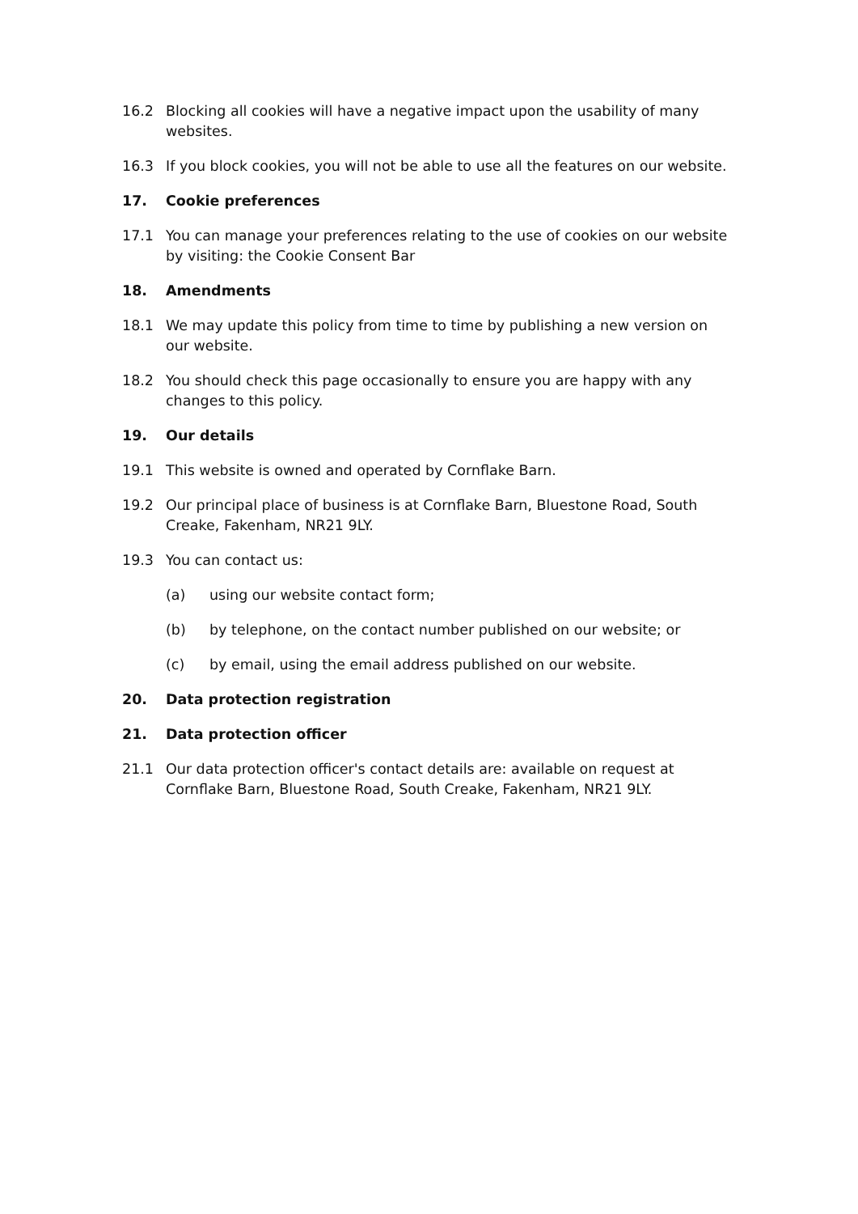16.2 Blocking all cookies will have a negative impact upon the usability of many websites.
16.3 If you block cookies, you will not be able to use all the features on our website.
17. Cookie preferences
17.1 You can manage your preferences relating to the use of cookies on our website by visiting: the Cookie Consent Bar
18. Amendments
18.1 We may update this policy from time to time by publishing a new version on our website.
18.2 You should check this page occasionally to ensure you are happy with any changes to this policy.
19. Our details
19.1 This website is owned and operated by Cornflake Barn.
19.2 Our principal place of business is at Cornflake Barn, Bluestone Road, South Creake, Fakenham, NR21 9LY.
19.3 You can contact us:
(a) using our website contact form;
(b) by telephone, on the contact number published on our website; or
(c) by email, using the email address published on our website.
20. Data protection registration
21. Data protection officer
21.1 Our data protection officer's contact details are: available on request at Cornflake Barn, Bluestone Road, South Creake, Fakenham, NR21 9LY.